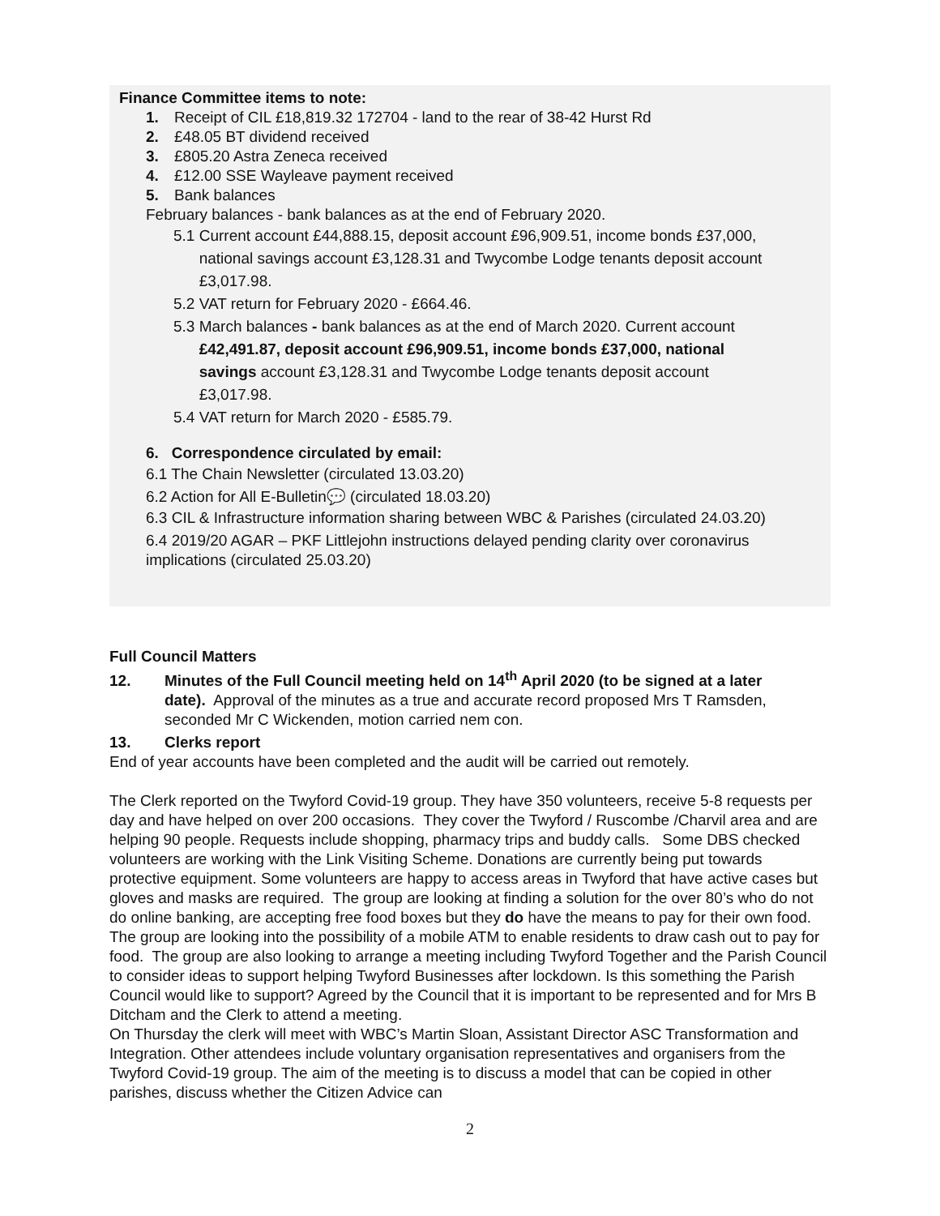Finance Committee items to note:
1. Receipt of CIL £18,819.32 172704 - land to the rear of 38-42 Hurst Rd
2. £48.05 BT dividend received
3. £805.20 Astra Zeneca received
4. £12.00 SSE Wayleave payment received
5. Bank balances
February balances - bank balances as at the end of February 2020.
5.1 Current account £44,888.15, deposit account £96,909.51, income bonds £37,000,
national savings account £3,128.31 and Twycombe Lodge tenants deposit account
£3,017.98.
5.2 VAT return for February 2020 - £664.46.
5.3 March balances - bank balances as at the end of March 2020. Current account
£42,491.87, deposit account £96,909.51, income bonds £37,000, national
savings account £3,128.31 and Twycombe Lodge tenants deposit account
£3,017.98.
5.4 VAT return for March 2020 - £585.79.
6. Correspondence circulated by email:
6.1 The Chain Newsletter (circulated 13.03.20)
6.2 Action for All E-Bulletin💬 (circulated 18.03.20)
6.3 CIL & Infrastructure information sharing between WBC & Parishes (circulated 24.03.20)
6.4 2019/20 AGAR – PKF Littlejohn instructions delayed pending clarity over coronavirus implications (circulated 25.03.20)
Full Council Matters
12. Minutes of the Full Council meeting held on 14<sup>th</sup> April 2020 (to be signed at a later
date). Approval of the minutes as a true and accurate record proposed Mrs T Ramsden, seconded Mr C Wickenden, motion carried nem con.
13. Clerks report
End of year accounts have been completed and the audit will be carried out remotely.
The Clerk reported on the Twyford Covid-19 group. They have 350 volunteers, receive 5-8 requests per day and have helped on over 200 occasions. They cover the Twyford / Ruscombe /Charvil area and are helping 90 people. Requests include shopping, pharmacy trips and buddy calls. Some DBS checked volunteers are working with the Link Visiting Scheme. Donations are currently being put towards protective equipment. Some volunteers are happy to access areas in Twyford that have active cases but gloves and masks are required. The group are looking at finding a solution for the over 80’s who do not do online banking, are accepting free food boxes but they do have the means to pay for their own food. The group are looking into the possibility of a mobile ATM to enable residents to draw cash out to pay for food. The group are also looking to arrange a meeting including Twyford Together and the Parish Council to consider ideas to support helping Twyford Businesses after lockdown. Is this something the Parish Council would like to support? Agreed by the Council that it is important to be represented and for Mrs B Ditcham and the Clerk to attend a meeting.
On Thursday the clerk will meet with WBC’s Martin Sloan, Assistant Director ASC Transformation and Integration. Other attendees include voluntary organisation representatives and organisers from the Twyford Covid-19 group. The aim of the meeting is to discuss a model that can be copied in other parishes, discuss whether the Citizen Advice can
2